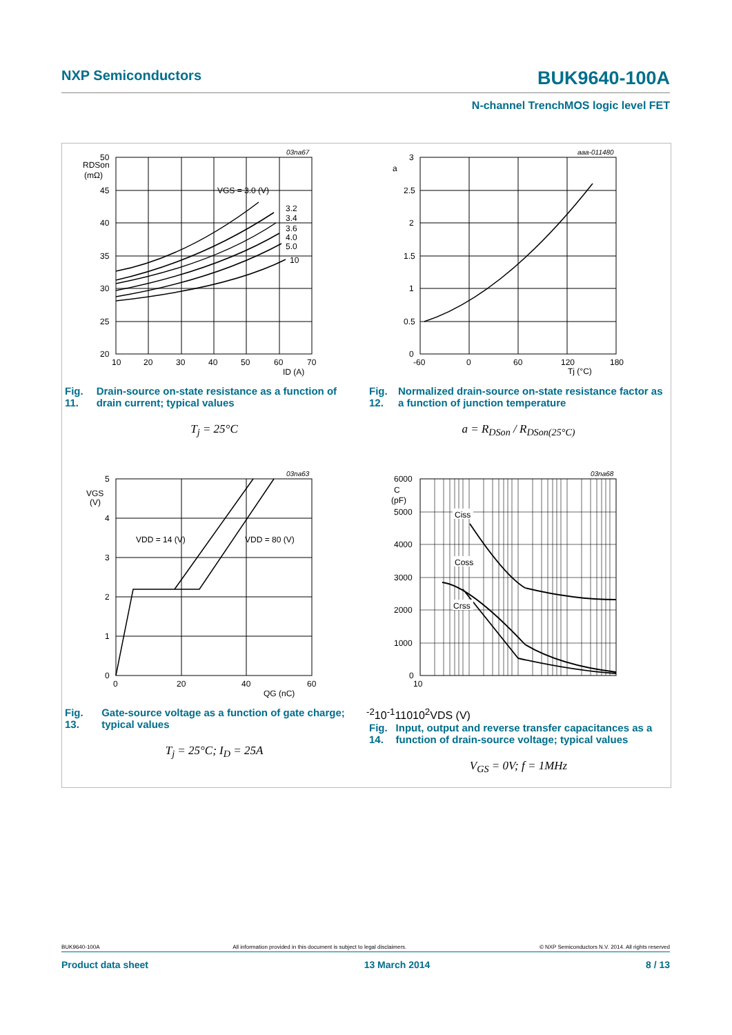NXP Semiconductors BUK9640-100A
N-channel TrenchMOS logic level FET
03na67
RDSon
(mΩ)
VGS = 3.0 (V)
3.2
3.4
3.6
4.0
5.0
10
50
45
40
35
30
25
20
10
20
30
40
50
60
70
ID (A)
Fig. 11. Drain-source on-state resistance as a function of drain current; typical values
T<sub>j</sub> = 25°C
aaa-011480
a
3
2.5
2
1.5
1
0.5
0
-60
0
60
120
180
Tj (°C)
Fig. 12. Normalized drain-source on-state resistance factor as a function of junction temperature
a = R<sub>DSon</sub> / R<sub>DSon(25°C)</sub>
03na63
VGS
(V)
VDD = 14 (V)
VDD = 80 (V)
5
4
3
2
1
0
0
20
40
60
QG (nC)
Fig. 13. Gate-source voltage as a function of gate charge; typical values
T<sub>j</sub> = 25°C; I<sub>D</sub> = 25A
03na68
Ciss
Coss
Crss
C
(pF)
6000
5000
4000
3000
2000
1000
0
10-2
10-1
1
10
102
VDS (V)
Fig. 14. Input, output and reverse transfer capacitances as a function of drain-source voltage; typical values
V<sub>GS</sub> = 0V; f = 1MHz
BUK9640-100A All information provided in this document is subject to legal disclaimers. © NXP Semiconductors N.V. 2014. All rights reserved
Product data sheet 13 March 2014 8 / 13